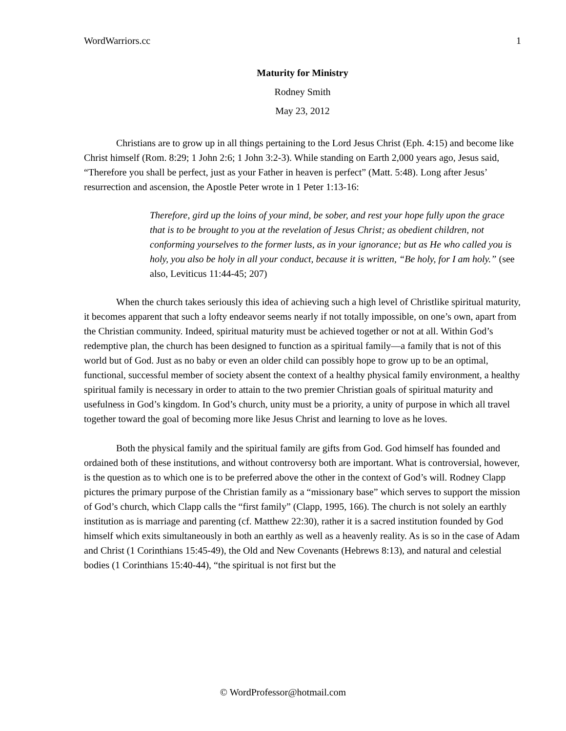WordWarriors.cc 1
Maturity for Ministry
Rodney Smith
May 23, 2012
Christians are to grow up in all things pertaining to the Lord Jesus Christ (Eph. 4:15) and become like Christ himself (Rom. 8:29; 1 John 2:6; 1 John 3:2-3). While standing on Earth 2,000 years ago, Jesus said, “Therefore you shall be perfect, just as your Father in heaven is perfect” (Matt. 5:48). Long after Jesus’ resurrection and ascension, the Apostle Peter wrote in 1 Peter 1:13-16:
Therefore, gird up the loins of your mind, be sober, and rest your hope fully upon the grace that is to be brought to you at the revelation of Jesus Christ; as obedient children, not conforming yourselves to the former lusts, as in your ignorance; but as He who called you is holy, you also be holy in all your conduct, because it is written, “Be holy, for I am holy.” (see also, Leviticus 11:44-45; 207)
When the church takes seriously this idea of achieving such a high level of Christlike spiritual maturity, it becomes apparent that such a lofty endeavor seems nearly if not totally impossible, on one’s own, apart from the Christian community. Indeed, spiritual maturity must be achieved together or not at all. Within God’s redemptive plan, the church has been designed to function as a spiritual family—a family that is not of this world but of God. Just as no baby or even an older child can possibly hope to grow up to be an optimal, functional, successful member of society absent the context of a healthy physical family environment, a healthy spiritual family is necessary in order to attain to the two premier Christian goals of spiritual maturity and usefulness in God’s kingdom. In God’s church, unity must be a priority, a unity of purpose in which all travel together toward the goal of becoming more like Jesus Christ and learning to love as he loves.
Both the physical family and the spiritual family are gifts from God. God himself has founded and ordained both of these institutions, and without controversy both are important. What is controversial, however, is the question as to which one is to be preferred above the other in the context of God’s will. Rodney Clapp pictures the primary purpose of the Christian family as a “missionary base” which serves to support the mission of God’s church, which Clapp calls the “first family” (Clapp, 1995, 166). The church is not solely an earthly institution as is marriage and parenting (cf. Matthew 22:30), rather it is a sacred institution founded by God himself which exits simultaneously in both an earthly as well as a heavenly reality. As is so in the case of Adam and Christ (1 Corinthians 15:45-49), the Old and New Covenants (Hebrews 8:13), and natural and celestial bodies (1 Corinthians 15:40-44), “the spiritual is not first but the
© WordProfessor@hotmail.com